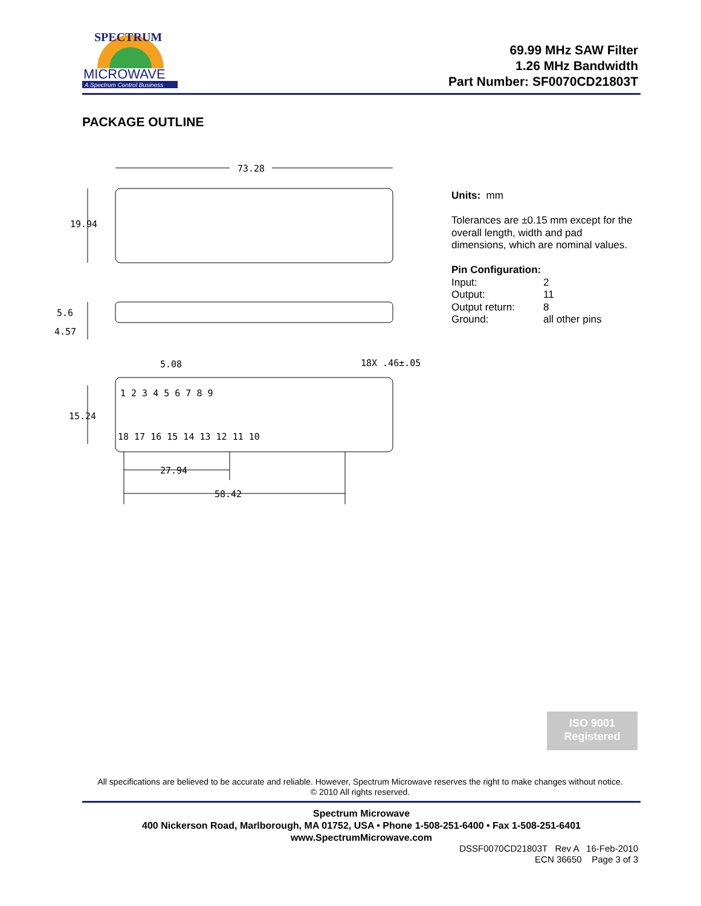SPECTRUM
MICROWAVE
A Spectrum Control Business
69.99 MHz SAW Filter
1.26 MHz Bandwidth
Part Number: SF0070CD21803T
PACKAGE OUTLINE
73.28
19.94
5.6
4.57
5.08
18X .46±.05
15.24
27.94
58.42
1 2 3 4 5 6 7 8 9
18 17 16 15 14 13 12 11 10
Units: mm
Tolerances are ±0.15 mm except for the overall length, width and pad dimensions, which are nominal values.
Pin Configuration:
Input: 2 Output: 11 Output return: 8 Ground: all other pins
ISO 9001
Registered
All specifications are believed to be accurate and reliable. However, Spectrum Microwave reserves the right to make changes without notice.
© 2010 All rights reserved.
Spectrum Microwave
400 Nickerson Road, Marlborough, MA 01752, USA • Phone 1-508-251-6400 • Fax 1-508-251-6401
www.SpectrumMicrowave.com
DSSF0070CD21803T Rev A 16-Feb-2010
ECN 36650 Page 3 of 3